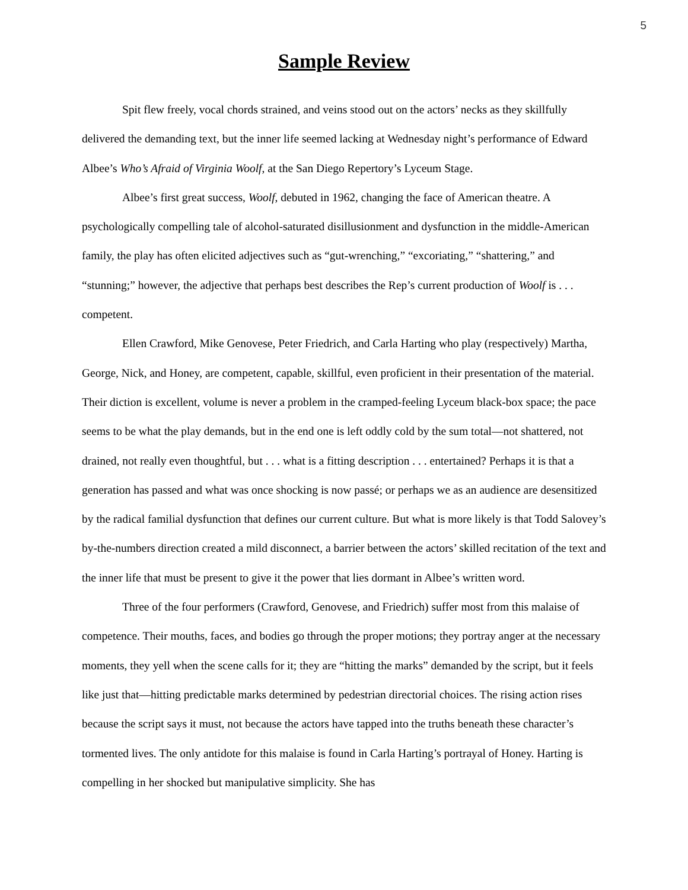5
Sample Review
Spit flew freely, vocal chords strained, and veins stood out on the actors’ necks as they skillfully delivered the demanding text, but the inner life seemed lacking at Wednesday night’s performance of Edward Albee’s Who’s Afraid of Virginia Woolf, at the San Diego Repertory’s Lyceum Stage.
Albee’s first great success, Woolf, debuted in 1962, changing the face of American theatre. A psychologically compelling tale of alcohol-saturated disillusionment and dysfunction in the middle-American family, the play has often elicited adjectives such as “gut-wrenching,” “excoriating,” “shattering,” and “stunning;” however, the adjective that perhaps best describes the Rep’s current production of Woolf is . . . competent.
Ellen Crawford, Mike Genovese, Peter Friedrich, and Carla Harting who play (respectively) Martha, George, Nick, and Honey, are competent, capable, skillful, even proficient in their presentation of the material. Their diction is excellent, volume is never a problem in the cramped-feeling Lyceum black-box space; the pace seems to be what the play demands, but in the end one is left oddly cold by the sum total—not shattered, not drained, not really even thoughtful, but . . . what is a fitting description . . . entertained? Perhaps it is that a generation has passed and what was once shocking is now passé; or perhaps we as an audience are desensitized by the radical familial dysfunction that defines our current culture. But what is more likely is that Todd Salovey’s by-the-numbers direction created a mild disconnect, a barrier between the actors’ skilled recitation of the text and the inner life that must be present to give it the power that lies dormant in Albee’s written word.
Three of the four performers (Crawford, Genovese, and Friedrich) suffer most from this malaise of competence. Their mouths, faces, and bodies go through the proper motions; they portray anger at the necessary moments, they yell when the scene calls for it; they are “hitting the marks” demanded by the script, but it feels like just that—hitting predictable marks determined by pedestrian directorial choices. The rising action rises because the script says it must, not because the actors have tapped into the truths beneath these character’s tormented lives. The only antidote for this malaise is found in Carla Harting’s portrayal of Honey. Harting is compelling in her shocked but manipulative simplicity. She has